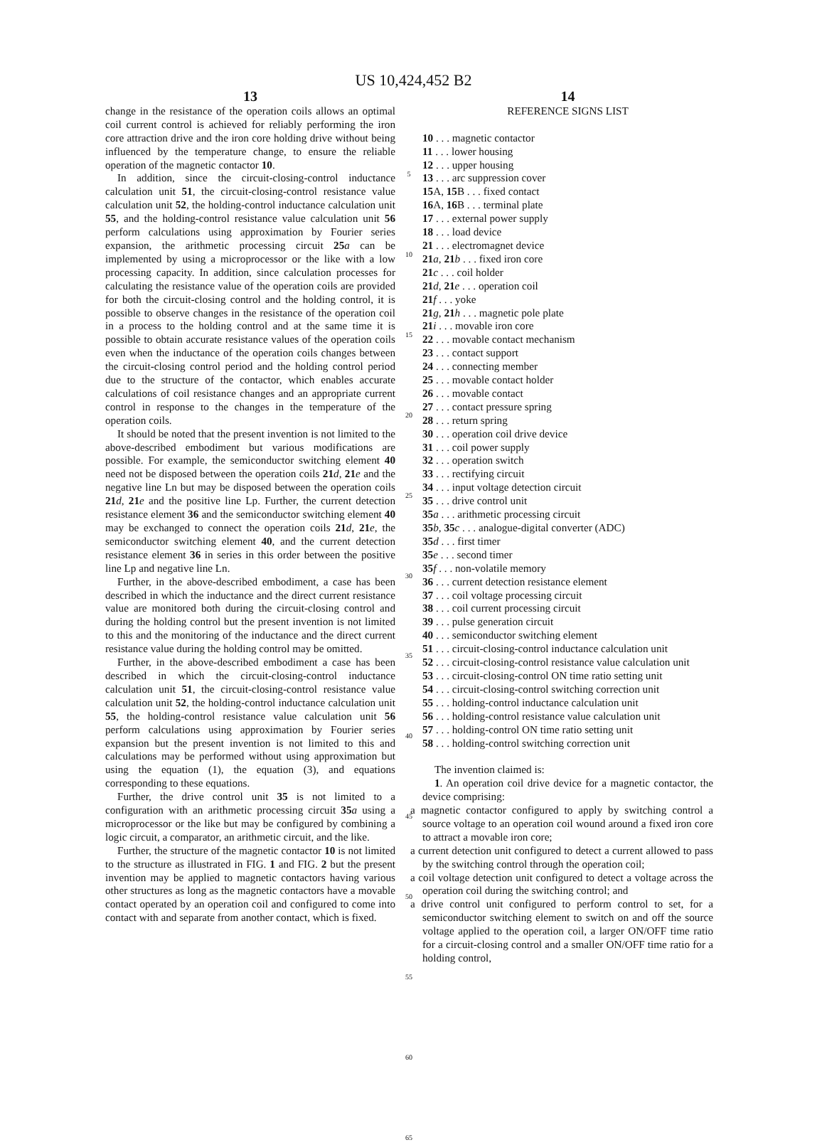US 10,424,452 B2
13
change in the resistance of the operation coils allows an optimal coil current control is achieved for reliably performing the iron core attraction drive and the iron core holding drive without being influenced by the temperature change, to ensure the reliable operation of the magnetic contactor 10.
In addition, since the circuit-closing-control inductance calculation unit 51, the circuit-closing-control resistance value calculation unit 52, the holding-control inductance calculation unit 55, and the holding-control resistance value calculation unit 56 perform calculations using approximation by Fourier series expansion, the arithmetic processing circuit 25 a can be implemented by using a microprocessor or the like with a low processing capacity. In addition, since calculation processes for calculating the resistance value of the operation coils are provided for both the circuit-closing control and the holding control, it is possible to observe changes in the resistance of the operation coil in a process to the holding control and at the same time it is possible to obtain accurate resistance values of the operation coils even when the inductance of the operation coils changes between the circuit-closing control period and the holding control period due to the structure of the contactor, which enables accurate calculations of coil resistance changes and an appropriate current control in response to the changes in the temperature of the operation coils.
It should be noted that the present invention is not limited to the above-described embodiment but various modifications are possible. For example, the semiconductor switching element 40 need not be disposed between the operation coils 21 d, 21 e and the negative line Ln but may be disposed between the operation coils 21 d, 21 e and the positive line Lp. Further, the current detection resistance element 36 and the semiconductor switching element 40 may be exchanged to connect the operation coils 21 d, 21 e, the semiconductor switching element 40, and the current detection resistance element 36 in series in this order between the positive line Lp and negative line Ln.
Further, in the above-described embodiment, a case has been described in which the inductance and the direct current resistance value are monitored both during the circuit-closing control and during the holding control but the present invention is not limited to this and the monitoring of the inductance and the direct current resistance value during the holding control may be omitted.
Further, in the above-described embodiment a case has been described in which the circuit-closing-control inductance calculation unit 51, the circuit-closing-control resistance value calculation unit 52, the holding-control inductance calculation unit 55, the holding-control resistance value calculation unit 56 perform calculations using approximation by Fourier series expansion but the present invention is not limited to this and calculations may be performed without using approximation but using the equation (1), the equation (3), and equations corresponding to these equations.
Further, the drive control unit 35 is not limited to a configuration with an arithmetic processing circuit 35 a using a microprocessor or the like but may be configured by combining a logic circuit, a comparator, an arithmetic circuit, and the like.
Further, the structure of the magnetic contactor 10 is not limited to the structure as illustrated in FIG. 1 and FIG. 2 but the present invention may be applied to magnetic contactors having various other structures as long as the magnetic contactors have a movable contact operated by an operation coil and configured to come into contact with and separate from another contact, which is fixed.
5
10
15
20
25
30
35
40
45
50
55
60
65
14
REFERENCE SIGNS LIST
10 . . . magnetic contactor
11 . . . lower housing
12 . . . upper housing
13 . . . arc suppression cover
15 A, 15 B . . . fixed contact
16 A, 16 B . . . terminal plate
17 . . . external power supply
18 . . . load device
21 . . . electromagnet device
21 a, 21 b . . . fixed iron core
21 c . . . coil holder
21 d, 21 e . . . operation coil
21 f . . . yoke
21 g, 21 h . . . magnetic pole plate
21 i . . . movable iron core
22 . . . movable contact mechanism
23 . . . contact support
24 . . . connecting member
25 . . . movable contact holder
26 . . . movable contact
27 . . . contact pressure spring
28 . . . return spring
30 . . . operation coil drive device
31 . . . coil power supply
32 . . . operation switch
33 . . . rectifying circuit
34 . . . input voltage detection circuit
35 . . . drive control unit
35 a . . . arithmetic processing circuit
35 b, 35 c . . . analogue-digital converter (ADC)
35 d . . . first timer
35 e . . . second timer
35 f . . . non-volatile memory
36 . . . current detection resistance element
37 . . . coil voltage processing circuit
38 . . . coil current processing circuit
39 . . . pulse generation circuit
40 . . . semiconductor switching element
51 . . . circuit-closing-control inductance calculation unit
52 . . . circuit-closing-control resistance value calculation unit
53 . . . circuit-closing-control ON time ratio setting unit
54 . . . circuit-closing-control switching correction unit
55 . . . holding-control inductance calculation unit
56 . . . holding-control resistance value calculation unit
57 . . . holding-control ON time ratio setting unit
58 . . . holding-control switching correction unit
The invention claimed is:
1. An operation coil drive device for a magnetic contactor, the device comprising:
a magnetic contactor configured to apply by switching control a source voltage to an operation coil wound around a fixed iron core to attract a movable iron core;
a current detection unit configured to detect a current allowed to pass by the switching control through the operation coil;
a coil voltage detection unit configured to detect a voltage across the operation coil during the switching control; and
a drive control unit configured to perform control to set, for a semiconductor switching element to switch on and off the source voltage applied to the operation coil, a larger ON/OFF time ratio for a circuit-closing control and a smaller ON/OFF time ratio for a holding control,